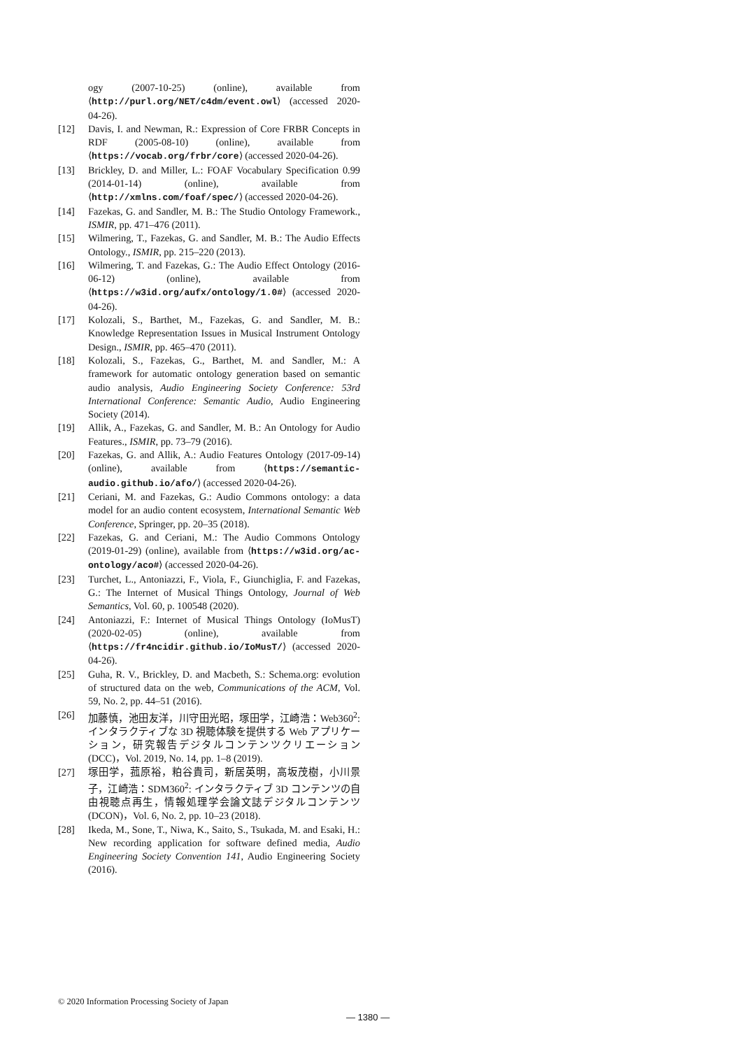ogy (2007-10-25) (online), available from ⟨http://purl.org/NET/c4dm/event.owl⟩ (accessed 2020-04-26).
[12] Davis, I. and Newman, R.: Expression of Core FRBR Concepts in RDF (2005-08-10) (online), available from ⟨https://vocab.org/frbr/core⟩ (accessed 2020-04-26).
[13] Brickley, D. and Miller, L.: FOAF Vocabulary Specification 0.99 (2014-01-14) (online), available from ⟨http://xmlns.com/foaf/spec/⟩ (accessed 2020-04-26).
[14] Fazekas, G. and Sandler, M. B.: The Studio Ontology Framework., ISMIR, pp. 471–476 (2011).
[15] Wilmering, T., Fazekas, G. and Sandler, M. B.: The Audio Effects Ontology., ISMIR, pp. 215–220 (2013).
[16] Wilmering, T. and Fazekas, G.: The Audio Effect Ontology (2016-06-12) (online), available from ⟨https://w3id.org/aufx/ontology/1.0#⟩ (accessed 2020-04-26).
[17] Kolozali, S., Barthet, M., Fazekas, G. and Sandler, M. B.: Knowledge Representation Issues in Musical Instrument Ontology Design., ISMIR, pp. 465–470 (2011).
[18] Kolozali, S., Fazekas, G., Barthet, M. and Sandler, M.: A framework for automatic ontology generation based on semantic audio analysis, Audio Engineering Society Conference: 53rd International Conference: Semantic Audio, Audio Engineering Society (2014).
[19] Allik, A., Fazekas, G. and Sandler, M. B.: An Ontology for Audio Features., ISMIR, pp. 73–79 (2016).
[20] Fazekas, G. and Allik, A.: Audio Features Ontology (2017-09-14) (online), available from ⟨https://semantic-audio.github.io/afo/⟩ (accessed 2020-04-26).
[21] Ceriani, M. and Fazekas, G.: Audio Commons ontology: a data model for an audio content ecosystem, International Semantic Web Conference, Springer, pp. 20–35 (2018).
[22] Fazekas, G. and Ceriani, M.: The Audio Commons Ontology (2019-01-29) (online), available from ⟨https://w3id.org/ac-ontology/aco#⟩ (accessed 2020-04-26).
[23] Turchet, L., Antoniazzi, F., Viola, F., Giunchiglia, F. and Fazekas, G.: The Internet of Musical Things Ontology, Journal of Web Semantics, Vol. 60, p. 100548 (2020).
[24] Antoniazzi, F.: Internet of Musical Things Ontology (IoMusT) (2020-02-05) (online), available from ⟨https://fr4ncidir.github.io/IoMusT/⟩ (accessed 2020-04-26).
[25] Guha, R. V., Brickley, D. and Macbeth, S.: Schema.org: evolution of structured data on the web, Communications of the ACM, Vol. 59, No. 2, pp. 44–51 (2016).
[26] 加藤慎，池田友洋，川守田光昭，塚田学，江崎浩：Web360<sup>2</sup>: インタラクティブな 3D 視聴体験を提供する Web アプリケーション，研究報告デジタルコンテンツクリエーション (DCC)，Vol. 2019, No. 14, pp. 1–8 (2019).
[27] 塚田学，菰原裕，粕谷貴司，新居英明，高坂茂樹，小川景子，江崎浩：SDM360<sup>2</sup>: インタラクティブ 3D コンテンツの自由視聴点再生，情報処理学会論文誌デジタルコンテンツ (DCON)，Vol. 6, No. 2, pp. 10–23 (2018).
[28] Ikeda, M., Sone, T., Niwa, K., Saito, S., Tsukada, M. and Esaki, H.: New recording application for software defined media, Audio Engineering Society Convention 141, Audio Engineering Society (2016).
© 2020 Information Processing Society of Japan
— 1380 —